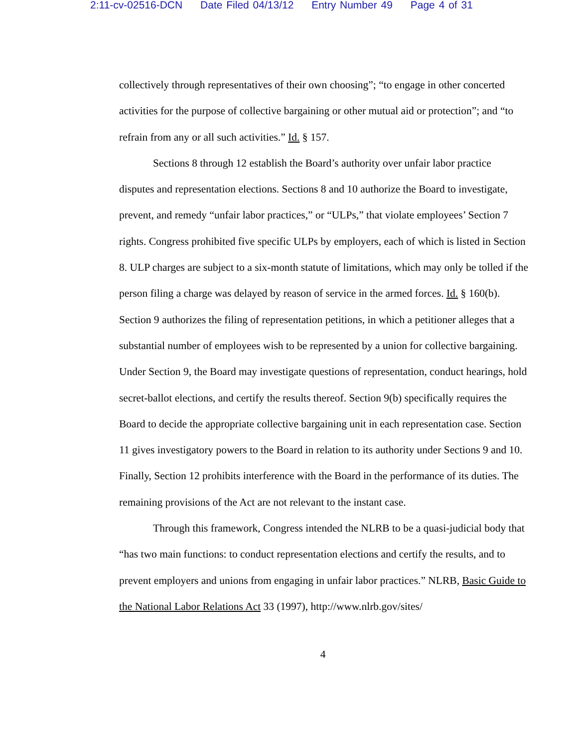2:11-cv-02516-DCN Date Filed 04/13/12 Entry Number 49 Page 4 of 31
collectively through representatives of their own choosing”; “to engage in other concerted activities for the purpose of collective bargaining or other mutual aid or protection”; and “to refrain from any or all such activities.” Id. § 157.
Sections 8 through 12 establish the Board’s authority over unfair labor practice disputes and representation elections. Sections 8 and 10 authorize the Board to investigate, prevent, and remedy “unfair labor practices,” or “ULPs,” that violate employees’ Section 7 rights. Congress prohibited five specific ULPs by employers, each of which is listed in Section 8. ULP charges are subject to a six-month statute of limitations, which may only be tolled if the person filing a charge was delayed by reason of service in the armed forces. Id. § 160(b). Section 9 authorizes the filing of representation petitions, in which a petitioner alleges that a substantial number of employees wish to be represented by a union for collective bargaining. Under Section 9, the Board may investigate questions of representation, conduct hearings, hold secret-ballot elections, and certify the results thereof. Section 9(b) specifically requires the Board to decide the appropriate collective bargaining unit in each representation case. Section 11 gives investigatory powers to the Board in relation to its authority under Sections 9 and 10. Finally, Section 12 prohibits interference with the Board in the performance of its duties. The remaining provisions of the Act are not relevant to the instant case.
Through this framework, Congress intended the NLRB to be a quasi-judicial body that “has two main functions: to conduct representation elections and certify the results, and to prevent employers and unions from engaging in unfair labor practices.” NLRB, Basic Guide to the National Labor Relations Act 33 (1997), http://www.nlrb.gov/sites/
4